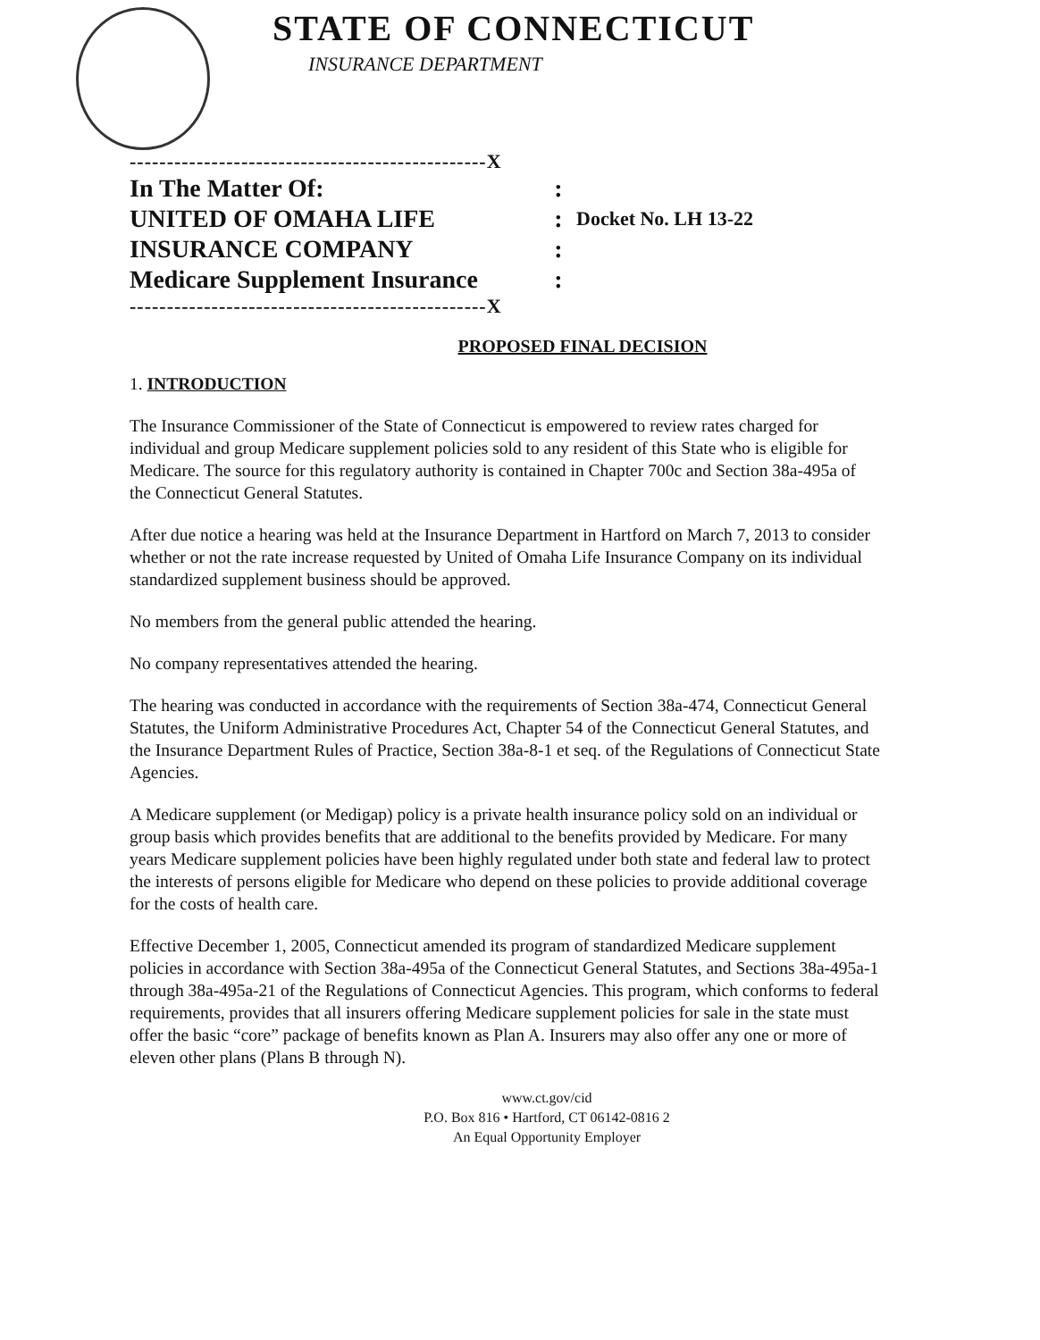STATE OF CONNECTICUT
INSURANCE DEPARTMENT
------------------------------------------------X
In The Matter Of: :
UNITED OF OMAHA LIFE :
Docket No. LH 13-22
INSURANCE COMPANY :
Medicare Supplement Insurance
:
------------------------------------------------X
PROPOSED FINAL DECISION
1. INTRODUCTION
The Insurance Commissioner of the State of Connecticut is empowered to review rates charged for individual and group Medicare supplement policies sold to any resident of this State who is eligible for Medicare. The source for this regulatory authority is contained in Chapter 700c and Section 38a-495a of the Connecticut General Statutes.
After due notice a hearing was held at the Insurance Department in Hartford on March 7, 2013 to consider whether or not the rate increase requested by United of Omaha Life Insurance Company on its individual standardized supplement business should be approved.
No members from the general public attended the hearing.
No company representatives attended the hearing.
The hearing was conducted in accordance with the requirements of Section 38a-474, Connecticut General Statutes, the Uniform Administrative Procedures Act, Chapter 54 of the Connecticut General Statutes, and the Insurance Department Rules of Practice, Section 38a-8-1 et seq. of the Regulations of Connecticut State Agencies.
A Medicare supplement (or Medigap) policy is a private health insurance policy sold on an individual or group basis which provides benefits that are additional to the benefits provided by Medicare. For many years Medicare supplement policies have been highly regulated under both state and federal law to protect the interests of persons eligible for Medicare who depend on these policies to provide additional coverage for the costs of health care.
Effective December 1, 2005, Connecticut amended its program of standardized Medicare supplement policies in accordance with Section 38a-495a of the Connecticut General Statutes, and Sections 38a-495a-1 through 38a-495a-21 of the Regulations of Connecticut Agencies. This program, which conforms to federal requirements, provides that all insurers offering Medicare supplement policies for sale in the state must offer the basic “core” package of benefits known as Plan A. Insurers may also offer any one or more of eleven other plans (Plans B through N).
www.ct.gov/cid
P.O. Box 816 • Hartford, CT 06142-0816 2
An Equal Opportunity Employer